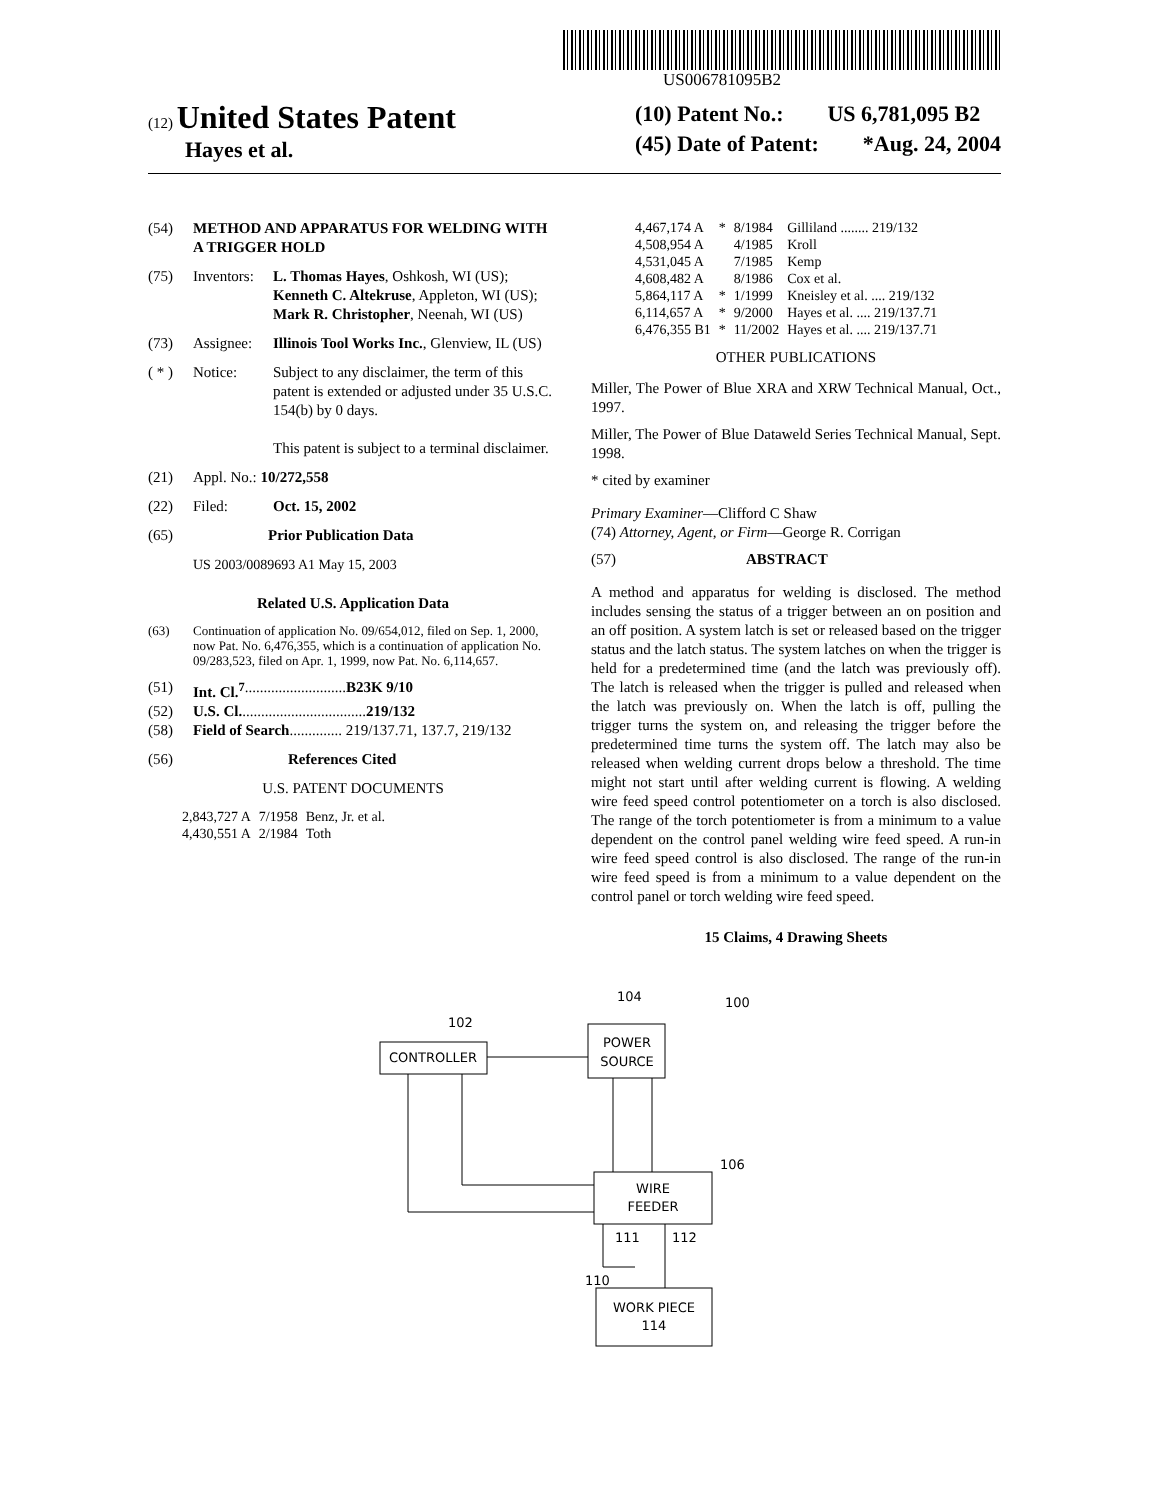US006781095B2
(12) United States Patent
Hayes et al.
(10) Patent No.: US 6,781,095 B2
(45) Date of Patent: *Aug. 24, 2004
(54) METHOD AND APPARATUS FOR WELDING WITH A TRIGGER HOLD
(75) Inventors: L. Thomas Hayes, Oshkosh, WI (US); Kenneth C. Altekruse, Appleton, WI (US); Mark R. Christopher, Neenah, WI (US)
(73) Assignee: Illinois Tool Works Inc., Glenview, IL (US)
( * ) Notice: Subject to any disclaimer, the term of this patent is extended or adjusted under 35 U.S.C. 154(b) by 0 days.
This patent is subject to a terminal disclaimer.
(21) Appl. No.: 10/272,558
(22) Filed: Oct. 15, 2002
(65) Prior Publication Data
US 2003/0089693 A1 May 15, 2003
Related U.S. Application Data
(63) Continuation of application No. 09/654,012, filed on Sep. 1, 2000, now Pat. No. 6,476,355, which is a continuation of application No. 09/283,523, filed on Apr. 1, 1999, now Pat. No. 6,114,657.
(51) Int. Cl.<sup>7</sup> ........................... B23K 9/10
(52) U.S. Cl. ................................. 219/132
(58) Field of Search .............. 219/137.71, 137.7, 219/132
(56) References Cited
U.S. PATENT DOCUMENTS
| 2,843,727 A | 7/1958 | Benz, Jr. et al. |
| 4,430,551 A | 2/1984 | Toth |
| 4,467,174 A | * | 8/1984 | Gilliland ........ 219/132 |
| 4,508,954 A | | 4/1985 | Kroll |
| 4,531,045 A | | 7/1985 | Kemp |
| 4,608,482 A | | 8/1986 | Cox et al. |
| 5,864,117 A | * | 1/1999 | Kneisley et al. .... 219/132 |
| 6,114,657 A | * | 9/2000 | Hayes et al. .... 219/137.71 |
| 6,476,355 B1 | * | 11/2002 | Hayes et al. .... 219/137.71 |
OTHER PUBLICATIONS
Miller, The Power of Blue XRA and XRW Technical Manual, Oct., 1997.
Miller, The Power of Blue Dataweld Series Technical Manual, Sept. 1998.
* cited by examiner
Primary Examiner—Clifford C Shaw
(74) Attorney, Agent, or Firm—George R. Corrigan
(57) ABSTRACT
A method and apparatus for welding is disclosed. The method includes sensing the status of a trigger between an on position and an off position. A system latch is set or released based on the trigger status and the latch status. The system latches on when the trigger is held for a predetermined time (and the latch was previously off). The latch is released when the trigger is pulled and released when the latch was previously on. When the latch is off, pulling the trigger turns the system on, and releasing the trigger before the predetermined time turns the system off. The latch may also be released when welding current drops below a threshold. The time might not start until after welding current is flowing. A welding wire feed speed control potentiometer on a torch is also disclosed. The range of the torch potentiometer is from a minimum to a value dependent on the control panel welding wire feed speed. A run-in wire feed speed control is also disclosed. The range of the run-in wire feed speed is from a minimum to a value dependent on the control panel or torch welding wire feed speed.
15 Claims, 4 Drawing Sheets
CONTROLLER
POWER
SOURCE
WIRE
FEEDER
WORK PIECE
114
102
104
100
106
111
112
110